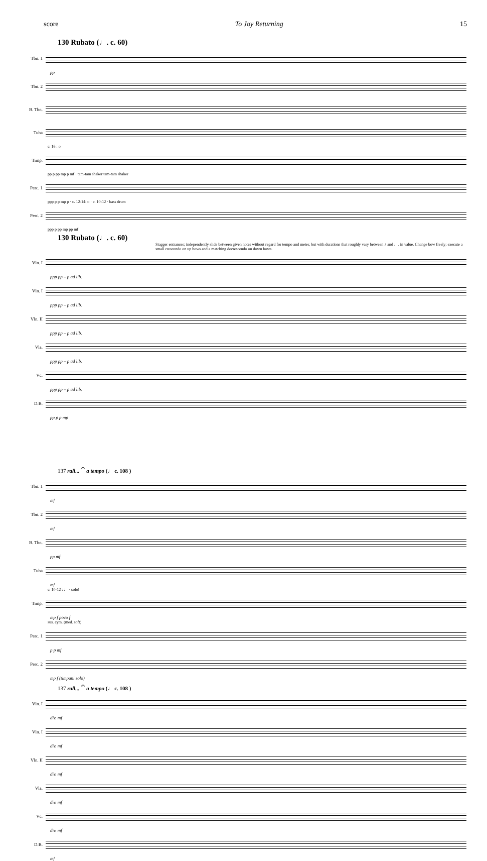score To Joy Returning 15
130 Rubato (♩. c. 60)
Tbn. 1
pp
Tbn. 2
B. Tbn.
Tuba
c. 16 : o
Timp.
pp p pp mp p mf · tam-tam shaker tam-tam shaker
Perc. 1
ppp p p mp p · c. 12-14: o · c. 10-12 · bass drum
Perc. 2
ppp p pp mp pp mf
130 Rubato (♩. c. 60)
Stagger entrances; independently slide between given notes without regard for tempo and meter, but with durations that roughly vary between ♪ and ♩. in value. Change bow freely; execute a small crescendo on up bows and a matching decrescendo on down bows.
Vln. I
ppp pp – p ad lib.
Vln. I
ppp pp – p ad lib.
Vln. II
ppp pp – p ad lib.
Vla.
ppp pp – p ad lib.
Vc.
ppp pp – p ad lib.
D.B.
pp p p mp
137 rall... 𝄐 a tempo (♩ c. 108 )
Tbn. 1
mf
Tbn. 2
mf
B. Tbn.
pp mf
Tuba
mf
c. 10-12 : ♩ · solo!
Timp.
mp f poco f
sus. cym. (med. soft)
Perc. 1
p p mf
Perc. 2
mp f (timpani solo)
137 rall... 𝄐 a tempo (♩ c. 108 )
Vln. I
div. mf
Vln. I
div. mf
Vln. II
div. mf
Vla.
div. mf
Vc.
div. mf
D.B.
mf